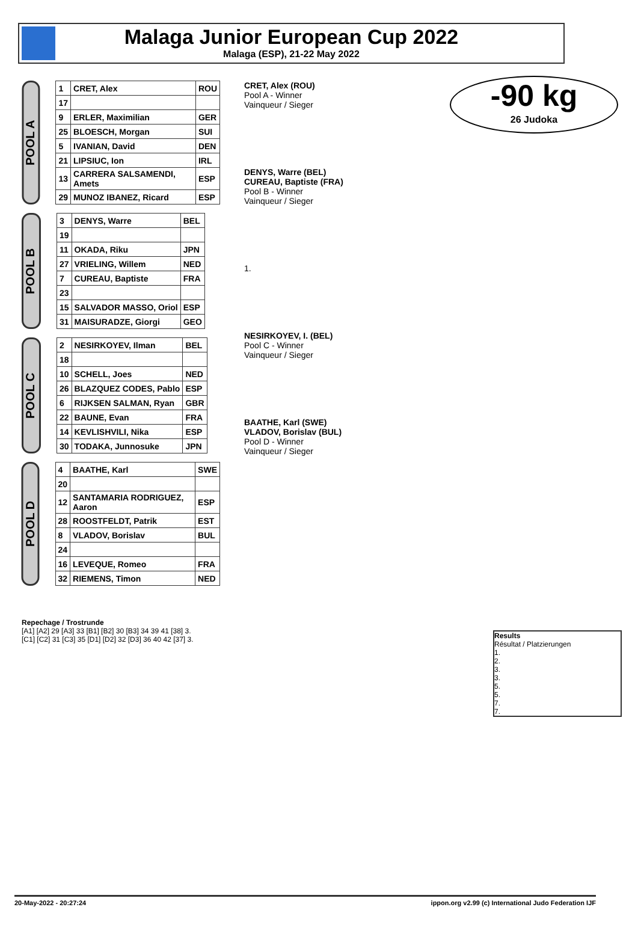Malaga Junior European Cup 2022
Malaga (ESP), 21-22 May 2022
-90 kg
26 Judoka
POOL A
| 1 | CRET, Alex | ROU |
| 17 | | |
| 9 | ERLER, Maximilian | GER |
| 25 | BLOESCH, Morgan | SUI |
| 5 | IVANIAN, David | DEN |
| 21 | LIPSIUC, Ion | IRL |
| 13 | CARRERA SALSAMENDI, Amets | ESP |
| 29 | MUNOZ IBANEZ, Ricard | ESP |
POOL B
| 3 | DENYS, Warre | BEL |
| 19 | | |
| 11 | OKADA, Riku | JPN |
| 27 | VRIELING, Willem | NED |
| 7 | CUREAU, Baptiste | FRA |
| 23 | | |
| 15 | SALVADOR MASSO, Oriol | ESP |
| 31 | MAISURADZE, Giorgi | GEO |
POOL C
| 2 | NESIRKOYEV, Ilman | BEL |
| 18 | | |
| 10 | SCHELL, Joes | NED |
| 26 | BLAZQUEZ CODES, Pablo | ESP |
| 6 | RIJKSEN SALMAN, Ryan | GBR |
| 22 | BAUNE, Evan | FRA |
| 14 | KEVLISHVILI, Nika | ESP |
| 30 | TODAKA, Junnosuke | JPN |
POOL D
| 4 | BAATHE, Karl | SWE |
| 20 | | |
| 12 | SANTAMARIA RODRIGUEZ, Aaron | ESP |
| 28 | ROOSTFELDT, Patrik | EST |
| 8 | VLADOV, Borislav | BUL |
| 24 | | |
| 16 | LEVEQUE, Romeo | FRA |
| 32 | RIEMENS, Timon | NED |
CRET, Alex (ROU)
Pool A - Winner
Vainqueur / Sieger
DENYS, Warre (BEL)
CUREAU, Baptiste (FRA)
Pool B - Winner
Vainqueur / Sieger
1.
NESIRKOYEV, I. (BEL)
Pool C - Winner
Vainqueur / Sieger
BAATHE, Karl (SWE)
VLADOV, Borislav (BUL)
Pool D - Winner
Vainqueur / Sieger
Results
Résultat / Platzierungen
1.
2.
3.
3.
5.
5.
7.
7.
Repechage / Trostrunde
[A1] [A2] 29 [A3] 33 [B1] [B2] 30 [B3] 34 39 41 [38] 3.
[C1] [C2] 31 [C3] 35 [D1] [D2] 32 [D3] 36 40 42 [37] 3.
20-May-2022 - 20:27:24 ippon.org v2.99 (c) International Judo Federation IJF